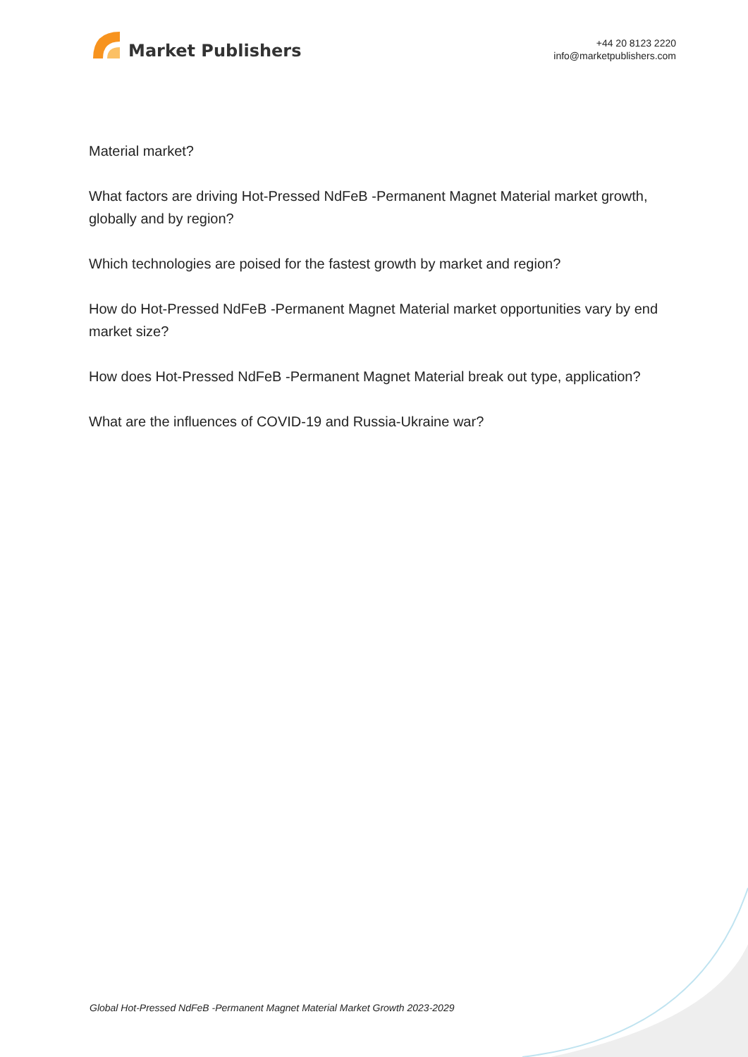Market Publishers
+44 20 8123 2220
info@marketpublishers.com
Material market?
What factors are driving Hot-Pressed NdFeB -Permanent Magnet Material market growth, globally and by region?
Which technologies are poised for the fastest growth by market and region?
How do Hot-Pressed NdFeB -Permanent Magnet Material market opportunities vary by end market size?
How does Hot-Pressed NdFeB -Permanent Magnet Material break out type, application?
What are the influences of COVID-19 and Russia-Ukraine war?
Global Hot-Pressed NdFeB -Permanent Magnet Material Market Growth 2023-2029